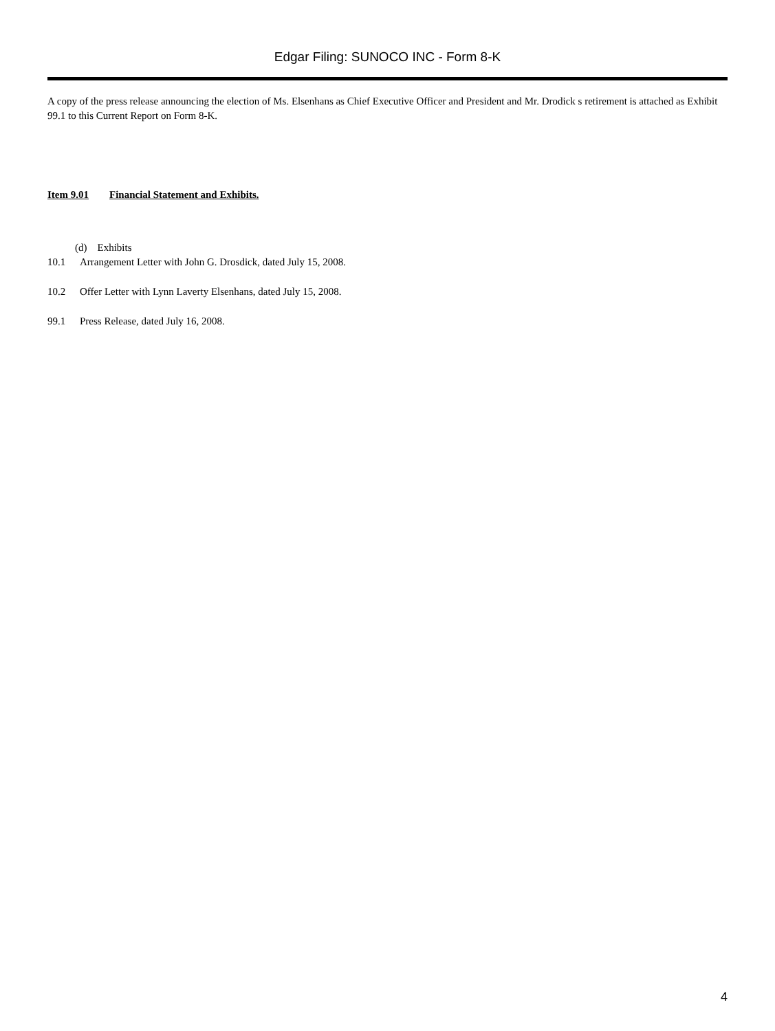Edgar Filing: SUNOCO INC - Form 8-K
A copy of the press release announcing the election of Ms. Elsenhans as Chief Executive Officer and President and Mr. Drodick s retirement is attached as Exhibit 99.1 to this Current Report on Form 8-K.
Item 9.01 Financial Statement and Exhibits.
(d) Exhibits
10.1 Arrangement Letter with John G. Drosdick, dated July 15, 2008.
10.2 Offer Letter with Lynn Laverty Elsenhans, dated July 15, 2008.
99.1 Press Release, dated July 16, 2008.
4